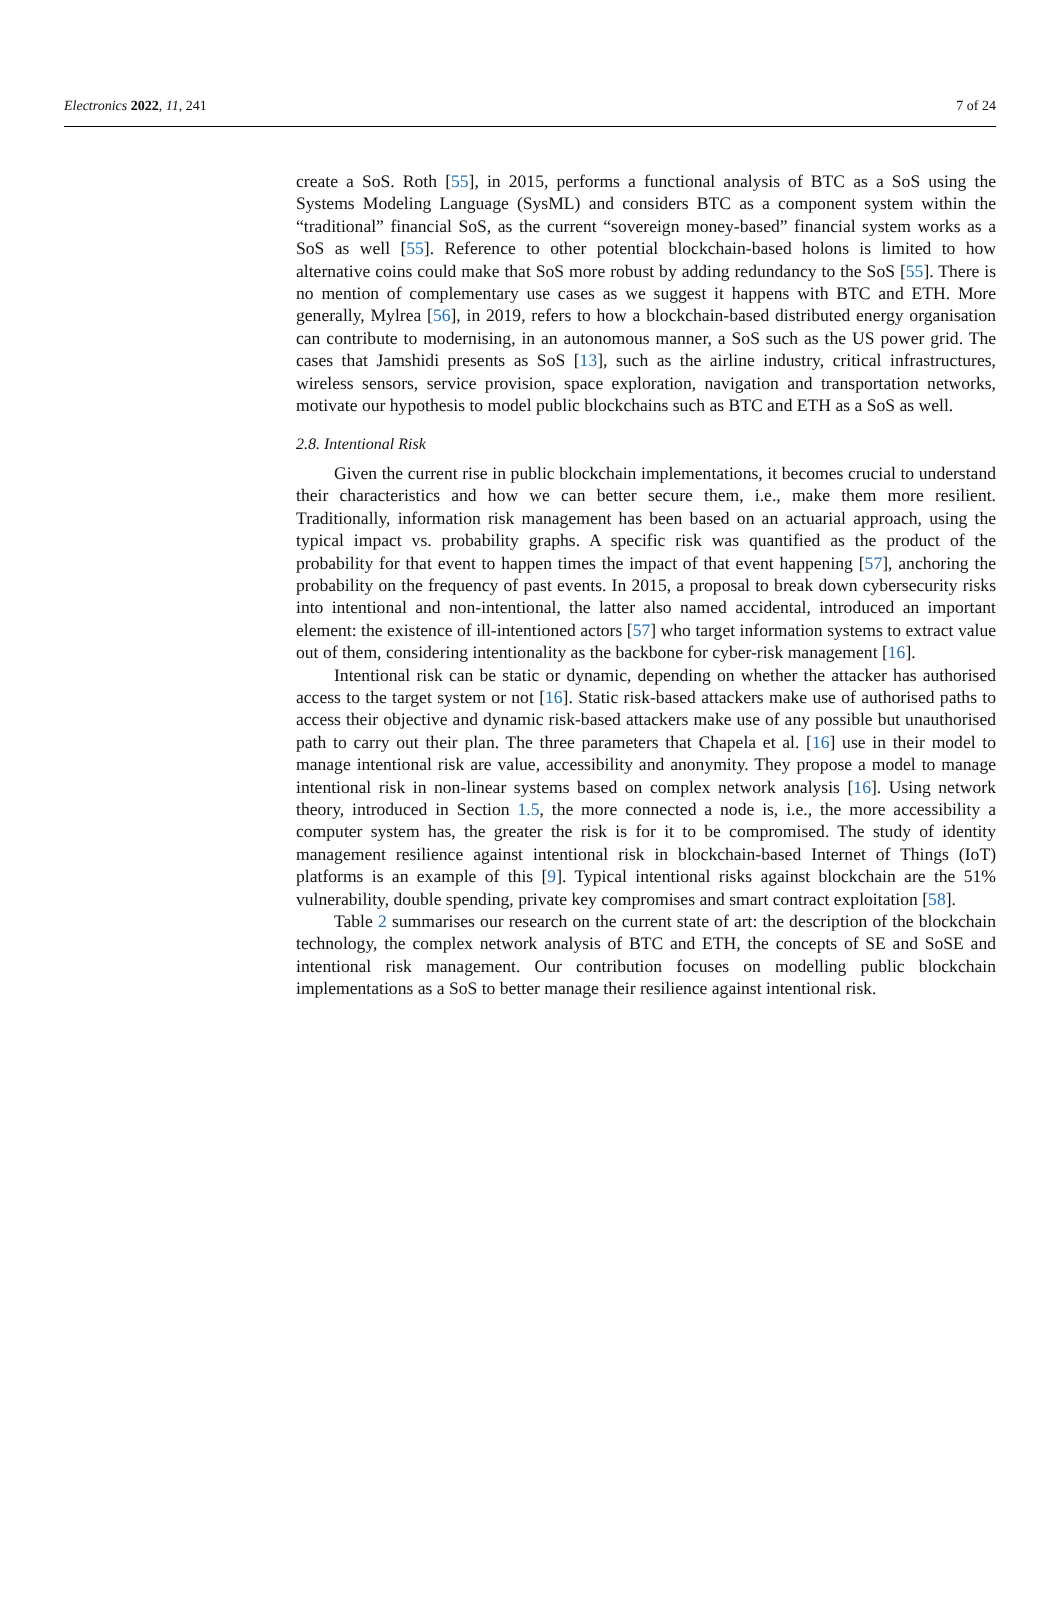Electronics 2022, 11, 241 7 of 24
create a SoS. Roth [55], in 2015, performs a functional analysis of BTC as a SoS using the Systems Modeling Language (SysML) and considers BTC as a component system within the “traditional” financial SoS, as the current “sovereign money-based” financial system works as a SoS as well [55]. Reference to other potential blockchain-based holons is limited to how alternative coins could make that SoS more robust by adding redundancy to the SoS [55]. There is no mention of complementary use cases as we suggest it happens with BTC and ETH. More generally, Mylrea [56], in 2019, refers to how a blockchain-based distributed energy organisation can contribute to modernising, in an autonomous manner, a SoS such as the US power grid. The cases that Jamshidi presents as SoS [13], such as the airline industry, critical infrastructures, wireless sensors, service provision, space exploration, navigation and transportation networks, motivate our hypothesis to model public blockchains such as BTC and ETH as a SoS as well.
2.8. Intentional Risk
Given the current rise in public blockchain implementations, it becomes crucial to understand their characteristics and how we can better secure them, i.e., make them more resilient. Traditionally, information risk management has been based on an actuarial approach, using the typical impact vs. probability graphs. A specific risk was quantified as the product of the probability for that event to happen times the impact of that event happening [57], anchoring the probability on the frequency of past events. In 2015, a proposal to break down cybersecurity risks into intentional and non-intentional, the latter also named accidental, introduced an important element: the existence of ill-intentioned actors [57] who target information systems to extract value out of them, considering intentionality as the backbone for cyber-risk management [16].
Intentional risk can be static or dynamic, depending on whether the attacker has authorised access to the target system or not [16]. Static risk-based attackers make use of authorised paths to access their objective and dynamic risk-based attackers make use of any possible but unauthorised path to carry out their plan. The three parameters that Chapela et al. [16] use in their model to manage intentional risk are value, accessibility and anonymity. They propose a model to manage intentional risk in non-linear systems based on complex network analysis [16]. Using network theory, introduced in Section 1.5, the more connected a node is, i.e., the more accessibility a computer system has, the greater the risk is for it to be compromised. The study of identity management resilience against intentional risk in blockchain-based Internet of Things (IoT) platforms is an example of this [9]. Typical intentional risks against blockchain are the 51% vulnerability, double spending, private key compromises and smart contract exploitation [58].
Table 2 summarises our research on the current state of art: the description of the blockchain technology, the complex network analysis of BTC and ETH, the concepts of SE and SoSE and intentional risk management. Our contribution focuses on modelling public blockchain implementations as a SoS to better manage their resilience against intentional risk.